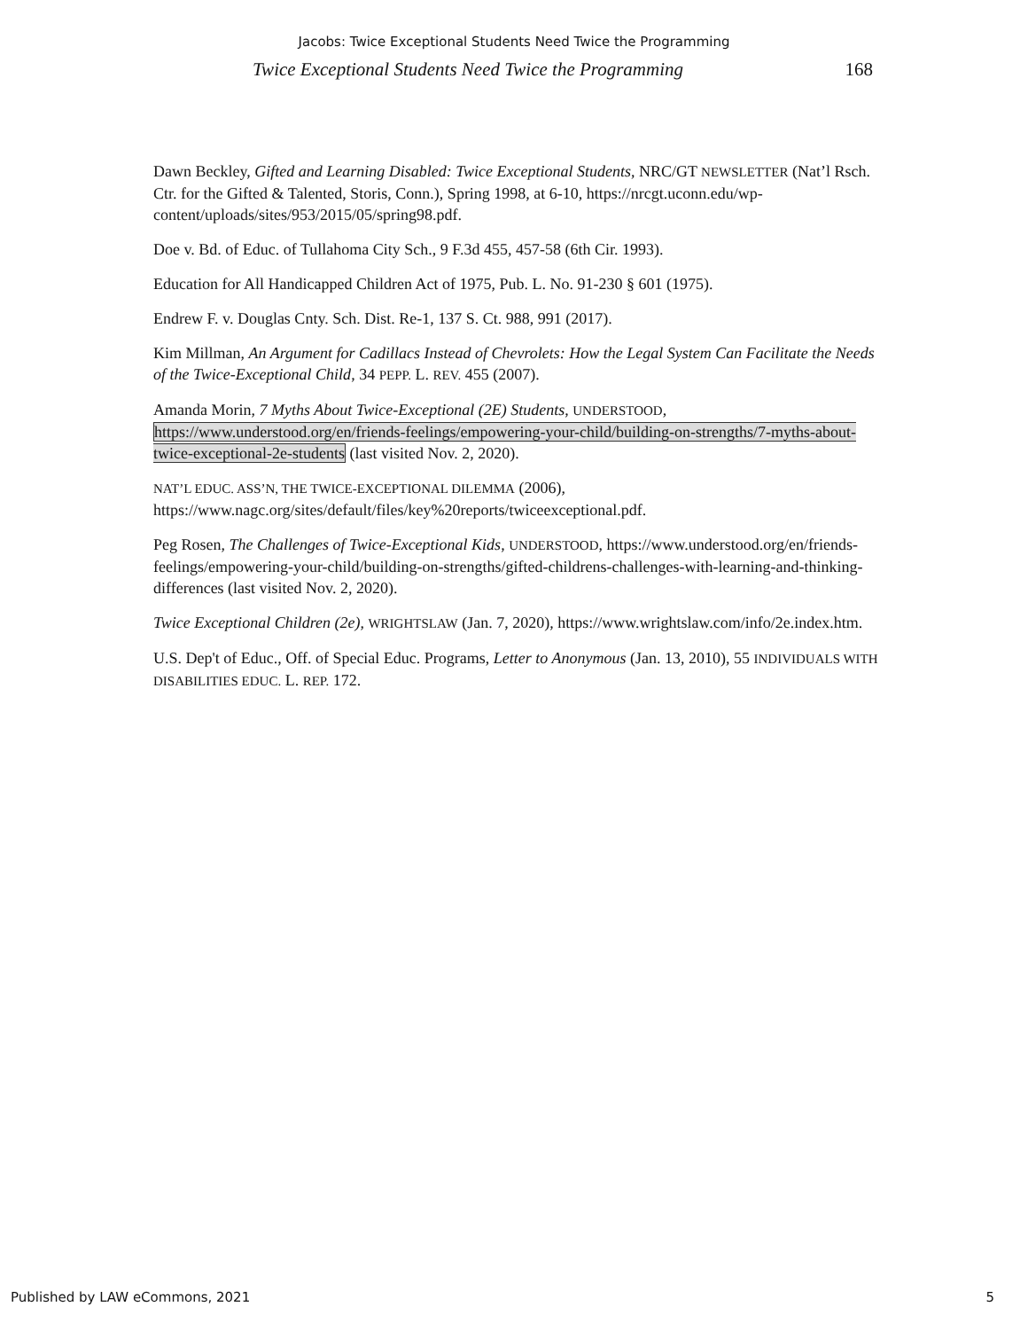Jacobs: Twice Exceptional Students Need Twice the Programming
Twice Exceptional Students Need Twice the Programming 168
Dawn Beckley, Gifted and Learning Disabled: Twice Exceptional Students, NRC/GT NEWSLETTER (Nat’l Rsch. Ctr. for the Gifted & Talented, Storis, Conn.), Spring 1998, at 6-10, https://nrcgt.uconn.edu/wp-content/uploads/sites/953/2015/05/spring98.pdf.
Doe v. Bd. of Educ. of Tullahoma City Sch., 9 F.3d 455, 457-58 (6th Cir. 1993).
Education for All Handicapped Children Act of 1975, Pub. L. No. 91-230 § 601 (1975).
Endrew F. v. Douglas Cnty. Sch. Dist. Re-1, 137 S. Ct. 988, 991 (2017).
Kim Millman, An Argument for Cadillacs Instead of Chevrolets: How the Legal System Can Facilitate the Needs of the Twice-Exceptional Child, 34 PEPP. L. REV. 455 (2007).
Amanda Morin, 7 Myths About Twice-Exceptional (2E) Students, UNDERSTOOD, https://www.understood.org/en/friends-feelings/empowering-your-child/building-on-strengths/7-myths-about-twice-exceptional-2e-students (last visited Nov. 2, 2020).
NAT’L EDUC. ASS’N, THE TWICE-EXCEPTIONAL DILEMMA (2006), https://www.nagc.org/sites/default/files/key%20reports/twiceexceptional.pdf.
Peg Rosen, The Challenges of Twice-Exceptional Kids, UNDERSTOOD, https://www.understood.org/en/friends-feelings/empowering-your-child/building-on-strengths/gifted-childrens-challenges-with-learning-and-thinking-differences (last visited Nov. 2, 2020).
Twice Exceptional Children (2e), WRIGHTSLAW (Jan. 7, 2020), https://www.wrightslaw.com/info/2e.index.htm.
U.S. Dep't of Educ., Off. of Special Educ. Programs, Letter to Anonymous (Jan. 13, 2010), 55 INDIVIDUALS WITH DISABILITIES EDUC. L. REP. 172.
Published by LAW eCommons, 2021 5